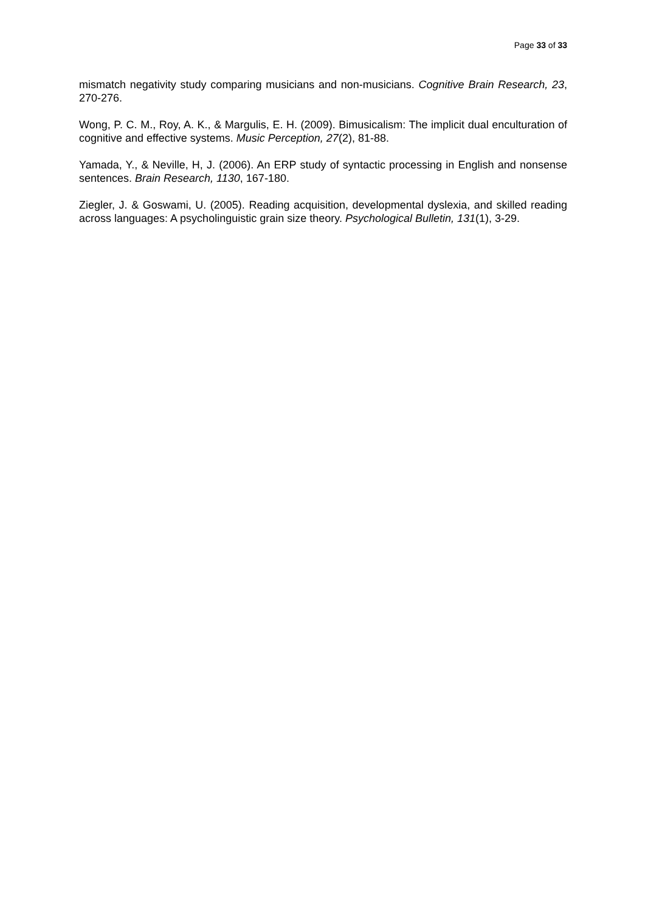Page 33 of 33
mismatch negativity study comparing musicians and non-musicians. Cognitive Brain Research, 23, 270-276.
Wong, P. C. M., Roy, A. K., & Margulis, E. H. (2009). Bimusicalism: The implicit dual enculturation of cognitive and effective systems. Music Perception, 27(2), 81-88.
Yamada, Y., & Neville, H, J. (2006). An ERP study of syntactic processing in English and nonsense sentences. Brain Research, 1130, 167-180.
Ziegler, J. & Goswami, U. (2005). Reading acquisition, developmental dyslexia, and skilled reading across languages: A psycholinguistic grain size theory. Psychological Bulletin, 131(1), 3-29.